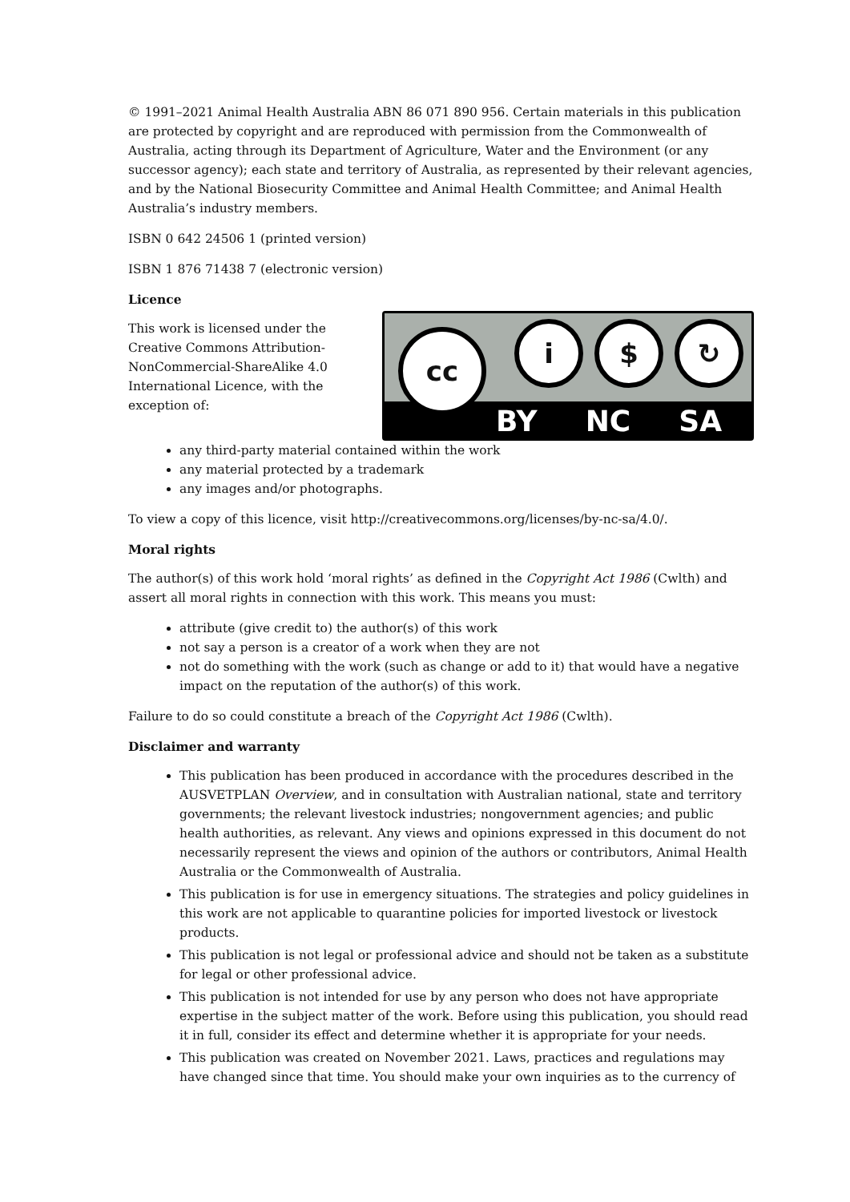© 1991–2021 Animal Health Australia ABN 86 071 890 956. Certain materials in this publication are protected by copyright and are reproduced with permission from the Commonwealth of Australia, acting through its Department of Agriculture, Water and the Environment (or any successor agency); each state and territory of Australia, as represented by their relevant agencies, and by the National Biosecurity Committee and Animal Health Committee; and Animal Health Australia’s industry members.
ISBN 0 642 24506 1 (printed version)
ISBN 1 876 71438 7 (electronic version)
Licence
This work is licensed under the Creative Commons Attribution-NonCommercial-ShareAlike 4.0 International Licence, with the exception of:
cc i $ ↻
BY NC SA
any third-party material contained within the work
any material protected by a trademark
any images and/or photographs.
To view a copy of this licence, visit http://creativecommons.org/licenses/by-nc-sa/4.0/.
Moral rights
The author(s) of this work hold ‘moral rights’ as defined in the Copyright Act 1986 (Cwlth) and assert all moral rights in connection with this work. This means you must:
attribute (give credit to) the author(s) of this work
not say a person is a creator of a work when they are not
not do something with the work (such as change or add to it) that would have a negative impact on the reputation of the author(s) of this work.
Failure to do so could constitute a breach of the Copyright Act 1986 (Cwlth).
Disclaimer and warranty
This publication has been produced in accordance with the procedures described in the AUSVETPLAN Overview, and in consultation with Australian national, state and territory governments; the relevant livestock industries; nongovernment agencies; and public health authorities, as relevant. Any views and opinions expressed in this document do not necessarily represent the views and opinion of the authors or contributors, Animal Health Australia or the Commonwealth of Australia.
This publication is for use in emergency situations. The strategies and policy guidelines in this work are not applicable to quarantine policies for imported livestock or livestock products.
This publication is not legal or professional advice and should not be taken as a substitute for legal or other professional advice.
This publication is not intended for use by any person who does not have appropriate expertise in the subject matter of the work. Before using this publication, you should read it in full, consider its effect and determine whether it is appropriate for your needs.
This publication was created on November 2021. Laws, practices and regulations may have changed since that time. You should make your own inquiries as to the currency of